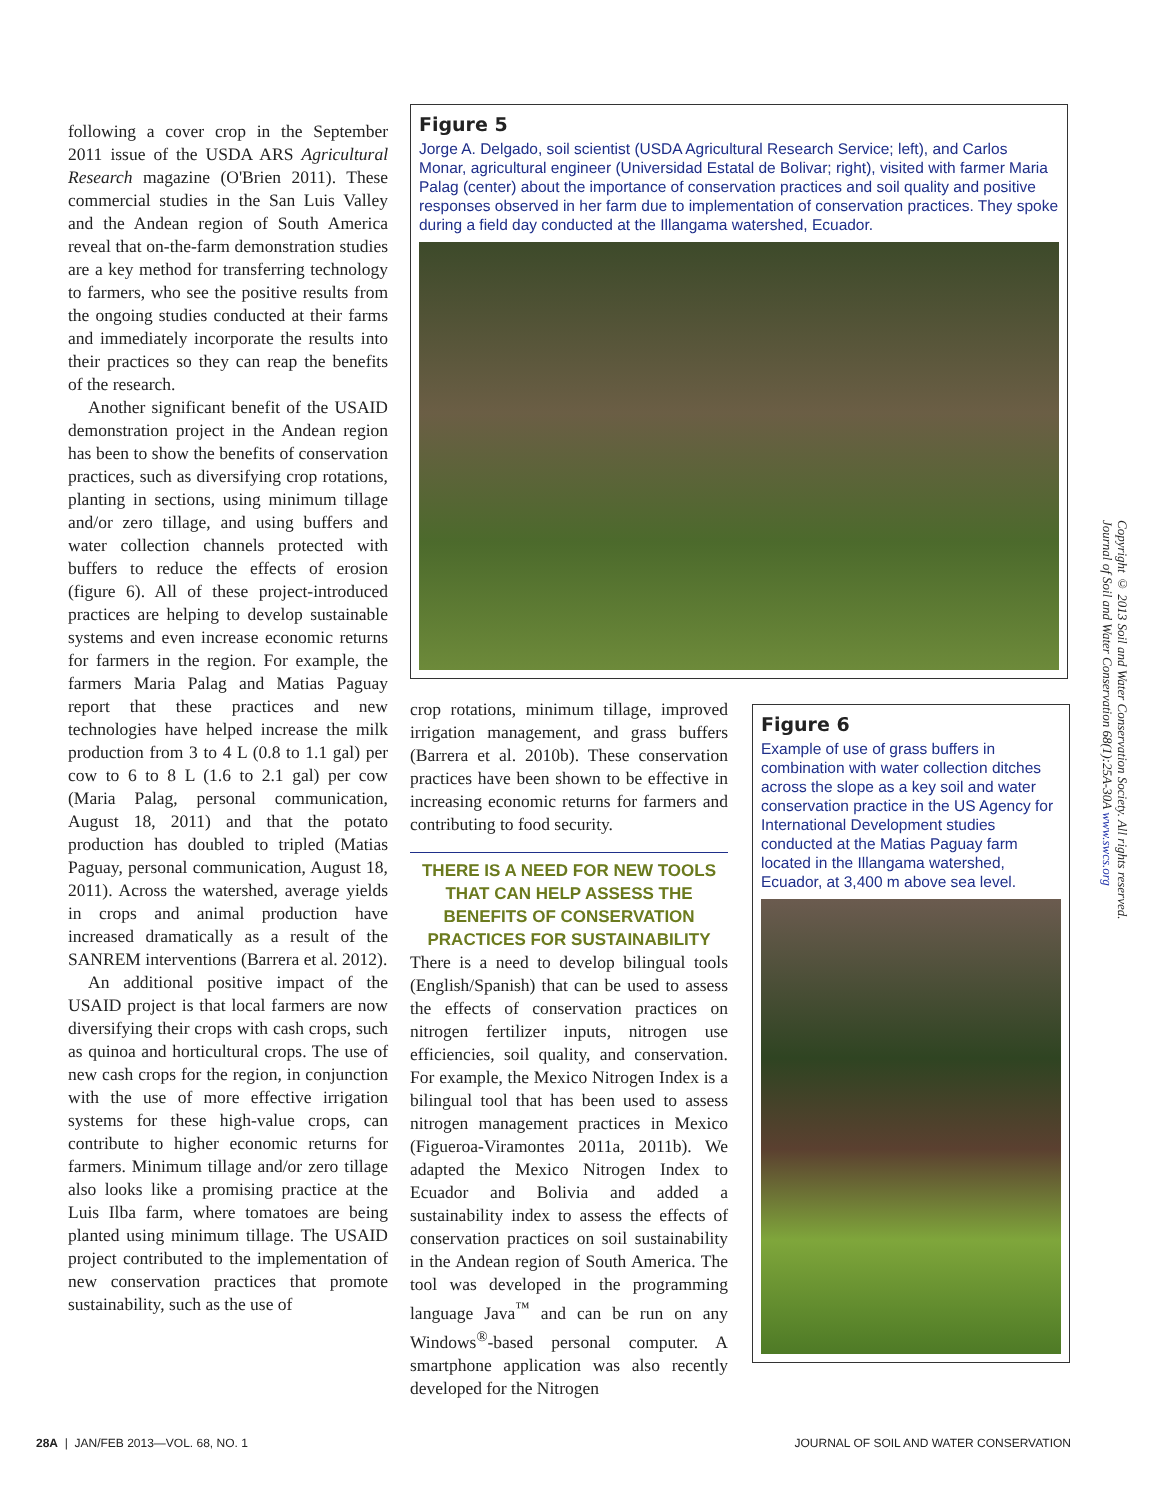following a cover crop in the September 2011 issue of the USDA ARS Agricultural Research magazine (O'Brien 2011). These commercial studies in the San Luis Valley and the Andean region of South America reveal that on-the-farm demonstration studies are a key method for transferring technology to farmers, who see the positive results from the ongoing studies conducted at their farms and immediately incorporate the results into their practices so they can reap the benefits of the research.
Another significant benefit of the USAID demonstration project in the Andean region has been to show the benefits of conservation practices, such as diversifying crop rotations, planting in sections, using minimum tillage and/or zero tillage, and using buffers and water collection channels protected with buffers to reduce the effects of erosion (figure 6). All of these project-introduced practices are helping to develop sustainable systems and even increase economic returns for farmers in the region. For example, the farmers Maria Palag and Matias Paguay report that these practices and new technologies have helped increase the milk production from 3 to 4 L (0.8 to 1.1 gal) per cow to 6 to 8 L (1.6 to 2.1 gal) per cow (Maria Palag, personal communication, August 18, 2011) and that the potato production has doubled to tripled (Matias Paguay, personal communication, August 18, 2011). Across the watershed, average yields in crops and animal production have increased dramatically as a result of the SANREM interventions (Barrera et al. 2012).
An additional positive impact of the USAID project is that local farmers are now diversifying their crops with cash crops, such as quinoa and horticultural crops. The use of new cash crops for the region, in conjunction with the use of more effective irrigation systems for these high-value crops, can contribute to higher economic returns for farmers. Minimum tillage and/or zero tillage also looks like a promising practice at the Luis Ilba farm, where tomatoes are being planted using minimum tillage. The USAID project contributed to the implementation of new conservation practices that promote sustainability, such as the use of
Figure 5
Jorge A. Delgado, soil scientist (USDA Agricultural Research Service; left), and Carlos Monar, agricultural engineer (Universidad Estatal de Bolivar; right), visited with farmer Maria Palag (center) about the importance of conservation practices and soil quality and positive responses observed in her farm due to implementation of conservation practices. They spoke during a field day conducted at the Illangama watershed, Ecuador.
crop rotations, minimum tillage, improved irrigation management, and grass buffers (Barrera et al. 2010b). These conservation practices have been shown to be effective in increasing economic returns for farmers and contributing to food security.
THERE IS A NEED FOR NEW TOOLS THAT CAN HELP ASSESS THE BENEFITS OF CONSERVATION PRACTICES FOR SUSTAINABILITY
There is a need to develop bilingual tools (English/Spanish) that can be used to assess the effects of conservation practices on nitrogen fertilizer inputs, nitrogen use efficiencies, soil quality, and conservation. For example, the Mexico Nitrogen Index is a bilingual tool that has been used to assess nitrogen management practices in Mexico (Figueroa-Viramontes 2011a, 2011b). We adapted the Mexico Nitrogen Index to Ecuador and Bolivia and added a sustainability index to assess the effects of conservation practices on soil sustainability in the Andean region of South America. The tool was developed in the programming language Java<sup>™</sup> and can be run on any Windows<sup>®</sup>-based personal computer. A smartphone application was also recently developed for the Nitrogen
Figure 6
Example of use of grass buffers in combination with water collection ditches across the slope as a key soil and water conservation practice in the US Agency for International Development studies conducted at the Matias Paguay farm located in the Illangama watershed, Ecuador, at 3,400 m above sea level.
Copyright © 2013 Soil and Water Conservation Society. All rights reserved.
Journal of Soil and Water Conservation 68(1):25A-30A www.swcs.org
28A | JAN/FEB 2013—VOL. 68, NO. 1 JOURNAL OF SOIL AND WATER CONSERVATION